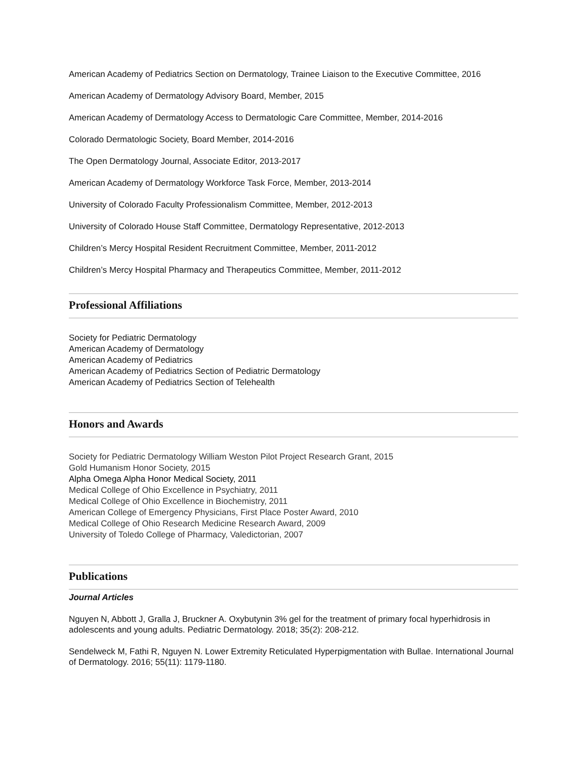American Academy of Pediatrics Section on Dermatology, Trainee Liaison to the Executive Committee, 2016
American Academy of Dermatology Advisory Board, Member, 2015
American Academy of Dermatology Access to Dermatologic Care Committee, Member, 2014-2016
Colorado Dermatologic Society, Board Member, 2014-2016
The Open Dermatology Journal, Associate Editor, 2013-2017
American Academy of Dermatology Workforce Task Force, Member, 2013-2014
University of Colorado Faculty Professionalism Committee, Member, 2012-2013
University of Colorado House Staff Committee, Dermatology Representative, 2012-2013
Children’s Mercy Hospital Resident Recruitment Committee, Member, 2011-2012
Children’s Mercy Hospital Pharmacy and Therapeutics Committee, Member, 2011-2012
Professional Affiliations
Society for Pediatric Dermatology
American Academy of Dermatology
American Academy of Pediatrics
American Academy of Pediatrics Section of Pediatric Dermatology
American Academy of Pediatrics Section of Telehealth
Honors and Awards
Society for Pediatric Dermatology William Weston Pilot Project Research Grant, 2015
Gold Humanism Honor Society, 2015
Alpha Omega Alpha Honor Medical Society, 2011
Medical College of Ohio Excellence in Psychiatry, 2011
Medical College of Ohio Excellence in Biochemistry, 2011
American College of Emergency Physicians, First Place Poster Award, 2010
Medical College of Ohio Research Medicine Research Award, 2009
University of Toledo College of Pharmacy, Valedictorian, 2007
Publications
Journal Articles
Nguyen N, Abbott J, Gralla J, Bruckner A. Oxybutynin 3% gel for the treatment of primary focal hyperhidrosis in adolescents and young adults. Pediatric Dermatology. 2018; 35(2): 208-212.
Sendelweck M, Fathi R, Nguyen N. Lower Extremity Reticulated Hyperpigmentation with Bullae. International Journal of Dermatology. 2016; 55(11): 1179-1180.